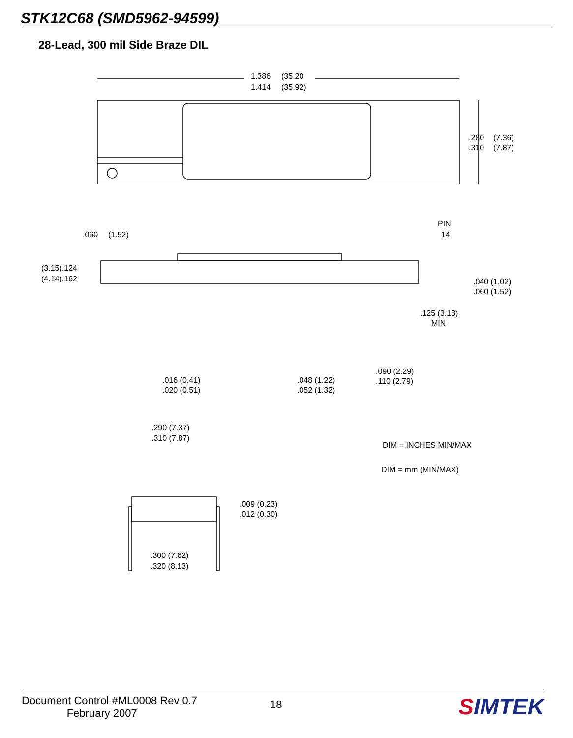STK12C68 (SMD5962-94599)
28-Lead, 300 mil Side Braze DIL
1.386
1.414
(35.20
(35.92)
.280
.310
(7.36)
(7.87)
---
.060
(1.52)
PIN
14
(3.15).124
(4.14).162
.040 (1.02)
.060 (1.52)
.125 (3.18)
MIN
.016 (0.41)
.020 (0.51)
.048 (1.22)
.052 (1.32)
.090 (2.29)
.110 (2.79)
.290 (7.37)
.310 (7.87)
DIM = INCHES MIN/MAX
DIM = mm (MIN/MAX)
.009 (0.23)
.012 (0.30)
.300 (7.62)
.320 (8.13)
Document Control #ML0008 Rev 0.7
February 2007
18 SIMTEK